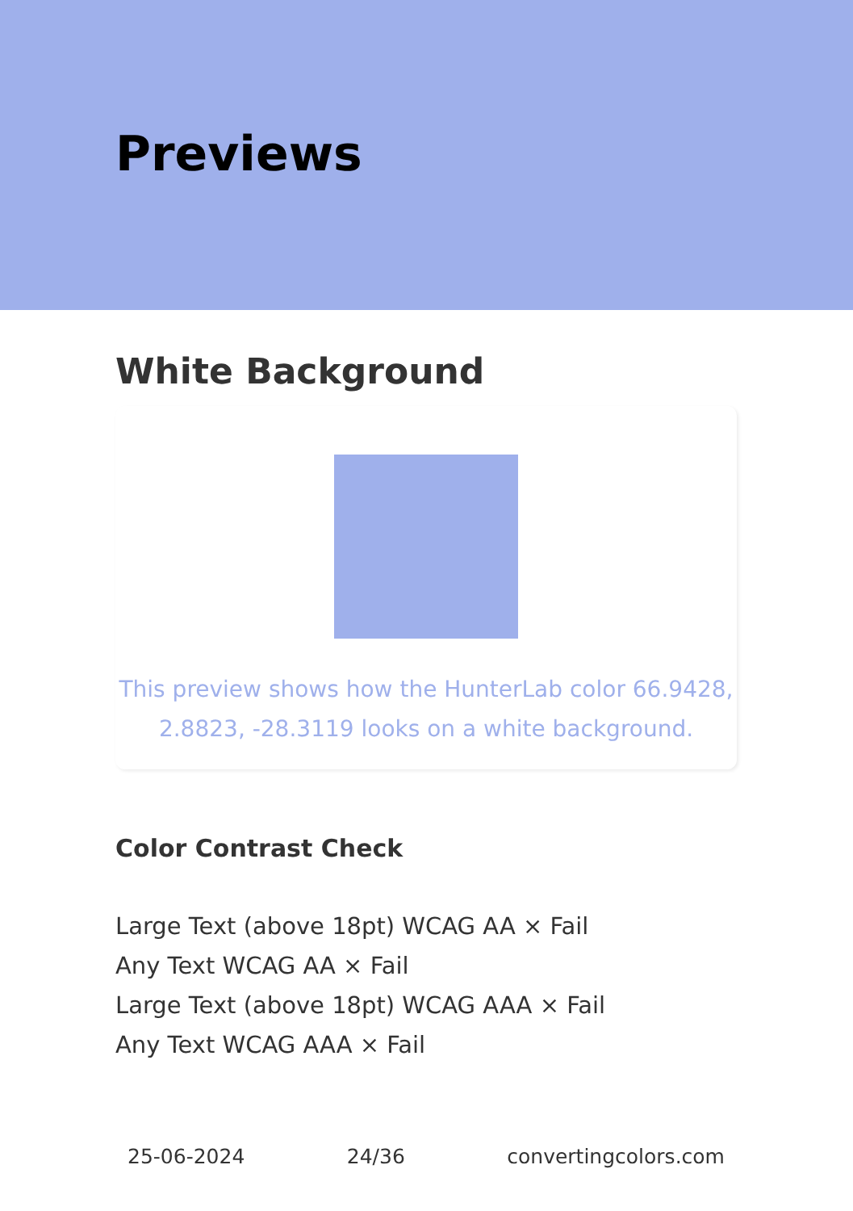Previews
White Background
This preview shows how the HunterLab color 66.9428,
2.8823, -28.3119 looks on a white background.
Color Contrast Check
Large Text (above 18pt) WCAG AA × Fail
Any Text WCAG AA × Fail
Large Text (above 18pt) WCAG AAA × Fail
Any Text WCAG AAA × Fail
25-06-2024 24/36 convertingcolors.com